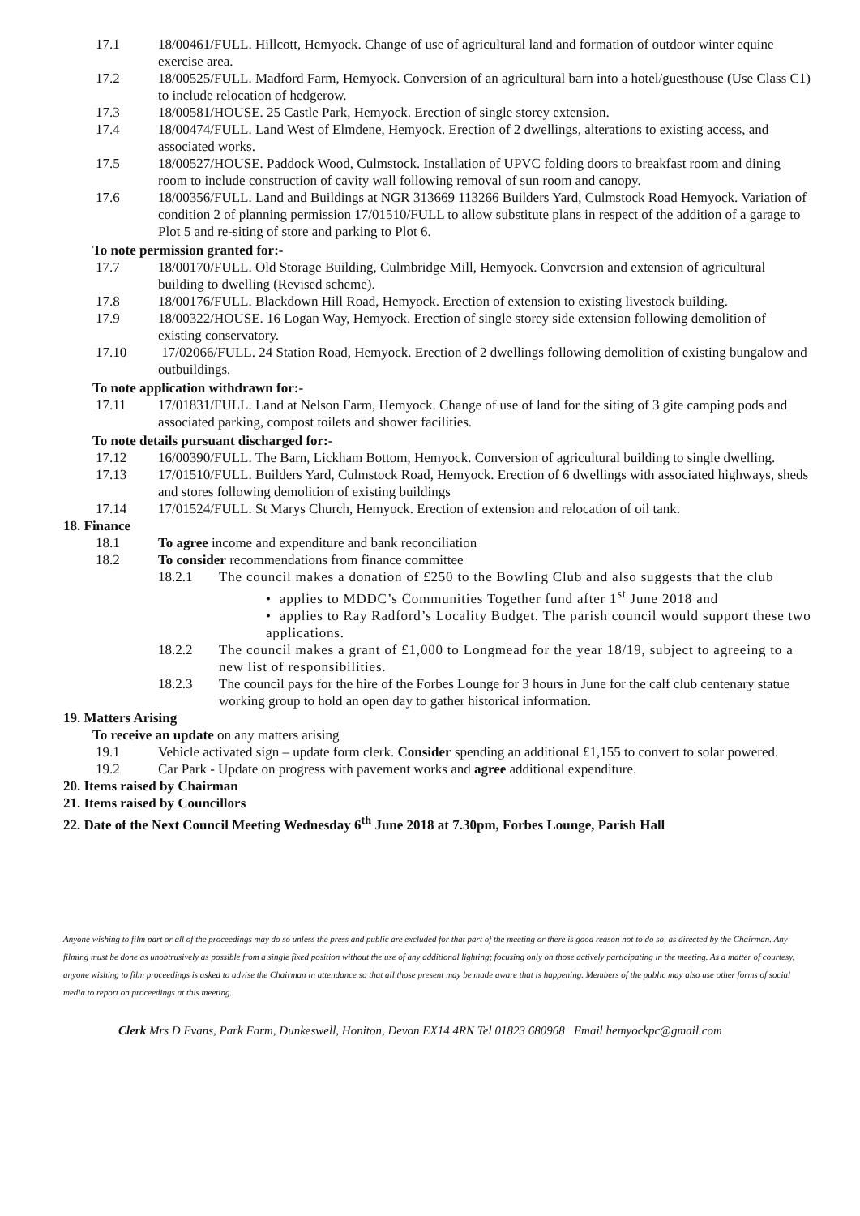17.1 18/00461/FULL. Hillcott, Hemyock. Change of use of agricultural land and formation of outdoor winter equine exercise area.
17.2 18/00525/FULL. Madford Farm, Hemyock. Conversion of an agricultural barn into a hotel/guesthouse (Use Class C1) to include relocation of hedgerow.
17.3 18/00581/HOUSE. 25 Castle Park, Hemyock. Erection of single storey extension.
17.4 18/00474/FULL. Land West of Elmdene, Hemyock. Erection of 2 dwellings, alterations to existing access, and associated works.
17.5 18/00527/HOUSE. Paddock Wood, Culmstock. Installation of UPVC folding doors to breakfast room and dining room to include construction of cavity wall following removal of sun room and canopy.
17.6 18/00356/FULL. Land and Buildings at NGR 313669 113266 Builders Yard, Culmstock Road Hemyock. Variation of condition 2 of planning permission 17/01510/FULL to allow substitute plans in respect of the addition of a garage to Plot 5 and re-siting of store and parking to Plot 6.
To note permission granted for:-
17.7 18/00170/FULL. Old Storage Building, Culmbridge Mill, Hemyock. Conversion and extension of agricultural building to dwelling (Revised scheme).
17.8 18/00176/FULL. Blackdown Hill Road, Hemyock. Erection of extension to existing livestock building.
17.9 18/00322/HOUSE. 16 Logan Way, Hemyock. Erection of single storey side extension following demolition of existing conservatory.
17.10 17/02066/FULL. 24 Station Road, Hemyock. Erection of 2 dwellings following demolition of existing bungalow and outbuildings.
To note application withdrawn for:-
17.11 17/01831/FULL. Land at Nelson Farm, Hemyock. Change of use of land for the siting of 3 gite camping pods and associated parking, compost toilets and shower facilities.
To note details pursuant discharged for:-
17.12 16/00390/FULL. The Barn, Lickham Bottom, Hemyock. Conversion of agricultural building to single dwelling.
17.13 17/01510/FULL. Builders Yard, Culmstock Road, Hemyock. Erection of 6 dwellings with associated highways, sheds and stores following demolition of existing buildings
17.14 17/01524/FULL. St Marys Church, Hemyock. Erection of extension and relocation of oil tank.
18. Finance
18.1 To agree income and expenditure and bank reconciliation
18.2 To consider recommendations from finance committee
18.2.1 The council makes a donation of £250 to the Bowling Club and also suggests that the club
• applies to MDDC’s Communities Together fund after 1<sup>st</sup> June 2018 and
• applies to Ray Radford’s Locality Budget. The parish council would support these two applications.
18.2.2 The council makes a grant of £1,000 to Longmead for the year 18/19, subject to agreeing to a new list of responsibilities.
18.2.3 The council pays for the hire of the Forbes Lounge for 3 hours in June for the calf club centenary statue working group to hold an open day to gather historical information.
19. Matters Arising
To receive an update on any matters arising
19.1 Vehicle activated sign – update form clerk. Consider spending an additional £1,155 to convert to solar powered.
19.2 Car Park - Update on progress with pavement works and agree additional expenditure.
20. Items raised by Chairman
21. Items raised by Councillors
22. Date of the Next Council Meeting Wednesday 6<sup>th</sup> June 2018 at 7.30pm, Forbes Lounge, Parish Hall
Anyone wishing to film part or all of the proceedings may do so unless the press and public are excluded for that part of the meeting or there is good reason not to do so, as directed by the Chairman. Any filming must be done as unobtrusively as possible from a single fixed position without the use of any additional lighting; focusing only on those actively participating in the meeting. As a matter of courtesy, anyone wishing to film proceedings is asked to advise the Chairman in attendance so that all those present may be made aware that is happening. Members of the public may also use other forms of social media to report on proceedings at this meeting.
Clerk Mrs D Evans, Park Farm, Dunkeswell, Honiton, Devon EX14 4RN Tel 01823 680968 Email hemyockpc@gmail.com